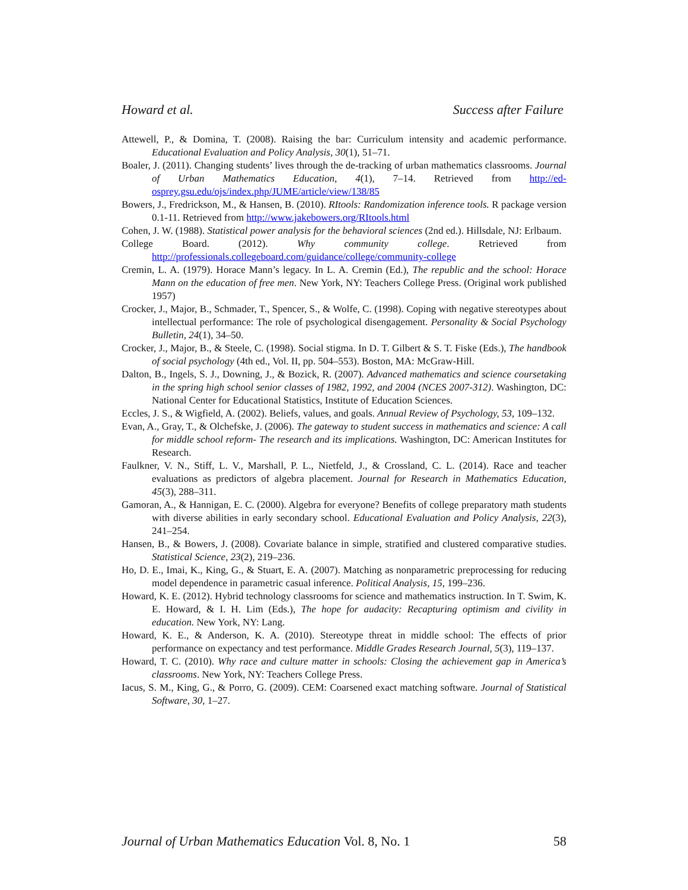Howard et al. Success after Failure
Attewell, P., & Domina, T. (2008). Raising the bar: Curriculum intensity and academic performance. Educational Evaluation and Policy Analysis, 30(1), 51–71.
Boaler, J. (2011). Changing students’ lives through the de-tracking of urban mathematics classrooms. Journal of Urban Mathematics Education, 4(1), 7–14. Retrieved from http://ed-osprey.gsu.edu/ojs/index.php/JUME/article/view/138/85
Bowers, J., Fredrickson, M., & Hansen, B. (2010). RItools: Randomization inference tools. R package version 0.1-11. Retrieved from http://www.jakebowers.org/RItools.html
Cohen, J. W. (1988). Statistical power analysis for the behavioral sciences (2nd ed.). Hillsdale, NJ: Erlbaum.
College Board. (2012). Why community college. Retrieved from http://professionals.collegeboard.com/guidance/college/community-college
Cremin, L. A. (1979). Horace Mann’s legacy. In L. A. Cremin (Ed.), The republic and the school: Horace Mann on the education of free men. New York, NY: Teachers College Press. (Original work published 1957)
Crocker, J., Major, B., Schmader, T., Spencer, S., & Wolfe, C. (1998). Coping with negative stereotypes about intellectual performance: The role of psychological disengagement. Personality & Social Psychology Bulletin, 24(1), 34–50.
Crocker, J., Major, B., & Steele, C. (1998). Social stigma. In D. T. Gilbert & S. T. Fiske (Eds.), The handbook of social psychology (4th ed., Vol. II, pp. 504–553). Boston, MA: McGraw-Hill.
Dalton, B., Ingels, S. J., Downing, J., & Bozick, R. (2007). Advanced mathematics and science coursetaking in the spring high school senior classes of 1982, 1992, and 2004 (NCES 2007-312). Washington, DC: National Center for Educational Statistics, Institute of Education Sciences.
Eccles, J. S., & Wigfield, A. (2002). Beliefs, values, and goals. Annual Review of Psychology, 53, 109–132.
Evan, A., Gray, T., & Olchefske, J. (2006). The gateway to student success in mathematics and science: A call for middle school reform- The research and its implications. Washington, DC: American Institutes for Research.
Faulkner, V. N., Stiff, L. V., Marshall, P. L., Nietfeld, J., & Crossland, C. L. (2014). Race and teacher evaluations as predictors of algebra placement. Journal for Research in Mathematics Education, 45(3), 288–311.
Gamoran, A., & Hannigan, E. C. (2000). Algebra for everyone? Benefits of college preparatory math students with diverse abilities in early secondary school. Educational Evaluation and Policy Analysis, 22(3), 241–254.
Hansen, B., & Bowers, J. (2008). Covariate balance in simple, stratified and clustered comparative studies. Statistical Science, 23(2), 219–236.
Ho, D. E., Imai, K., King, G., & Stuart, E. A. (2007). Matching as nonparametric preprocessing for reducing model dependence in parametric casual inference. Political Analysis, 15, 199–236.
Howard, K. E. (2012). Hybrid technology classrooms for science and mathematics instruction. In T. Swim, K. E. Howard, & I. H. Lim (Eds.), The hope for audacity: Recapturing optimism and civility in education. New York, NY: Lang.
Howard, K. E., & Anderson, K. A. (2010). Stereotype threat in middle school: The effects of prior performance on expectancy and test performance. Middle Grades Research Journal, 5(3), 119–137.
Howard, T. C. (2010). Why race and culture matter in schools: Closing the achievement gap in America’s classrooms. New York, NY: Teachers College Press.
Iacus, S. M., King, G., & Porro, G. (2009). CEM: Coarsened exact matching software. Journal of Statistical Software, 30, 1–27.
Journal of Urban Mathematics Education Vol. 8, No. 1 58